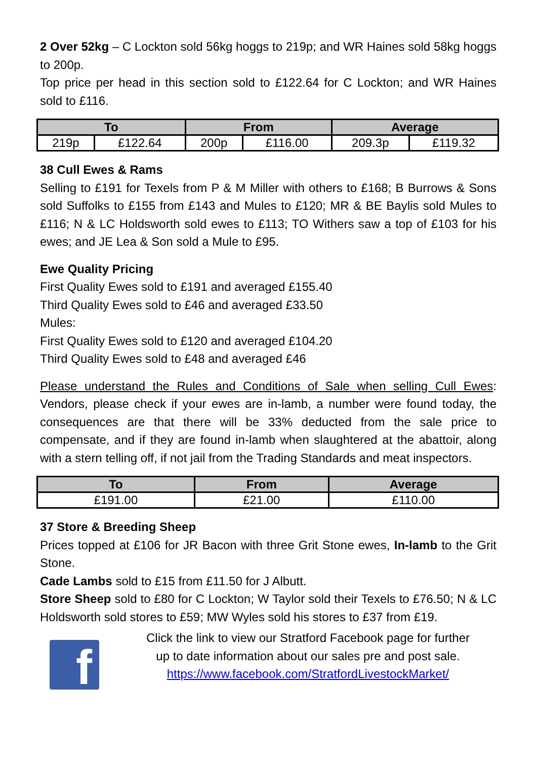2 Over 52kg – C Lockton sold 56kg hoggs to 219p; and WR Haines sold 58kg hoggs to 200p.
Top price per head in this section sold to £122.64 for C Lockton; and WR Haines sold to £116.
| To | | From | | Average | |
| --- | --- | --- | --- | --- | --- |
| 219p | £122.64 | 200p | £116.00 | 209.3p | £119.32 |
38 Cull Ewes & Rams
Selling to £191 for Texels from P & M Miller with others to £168; B Burrows & Sons sold Suffolks to £155 from £143 and Mules to £120; MR & BE Baylis sold Mules to £116; N & LC Holdsworth sold ewes to £113; TO Withers saw a top of £103 for his ewes; and JE Lea & Son sold a Mule to £95.
Ewe Quality Pricing
First Quality Ewes sold to £191 and averaged £155.40
Third Quality Ewes sold to £46 and averaged £33.50
Mules:
First Quality Ewes sold to £120 and averaged £104.20
Third Quality Ewes sold to £48 and averaged £46
Please understand the Rules and Conditions of Sale when selling Cull Ewes: Vendors, please check if your ewes are in-lamb, a number were found today, the consequences are that there will be 33% deducted from the sale price to compensate, and if they are found in-lamb when slaughtered at the abattoir, along with a stern telling off, if not jail from the Trading Standards and meat inspectors.
| To | From | Average |
| --- | --- | --- |
| £191.00 | £21.00 | £110.00 |
37 Store & Breeding Sheep
Prices topped at £106 for JR Bacon with three Grit Stone ewes, In-lamb to the Grit Stone.
Cade Lambs sold to £15 from £11.50 for J Albutt.
Store Sheep sold to £80 for C Lockton; W Taylor sold their Texels to £76.50; N & LC Holdsworth sold stores to £59; MW Wyles sold his stores to £37 from £19.
f
Click the link to view our Stratford Facebook page for further
up to date information about our sales pre and post sale.
https://www.facebook.com/StratfordLivestockMarket/